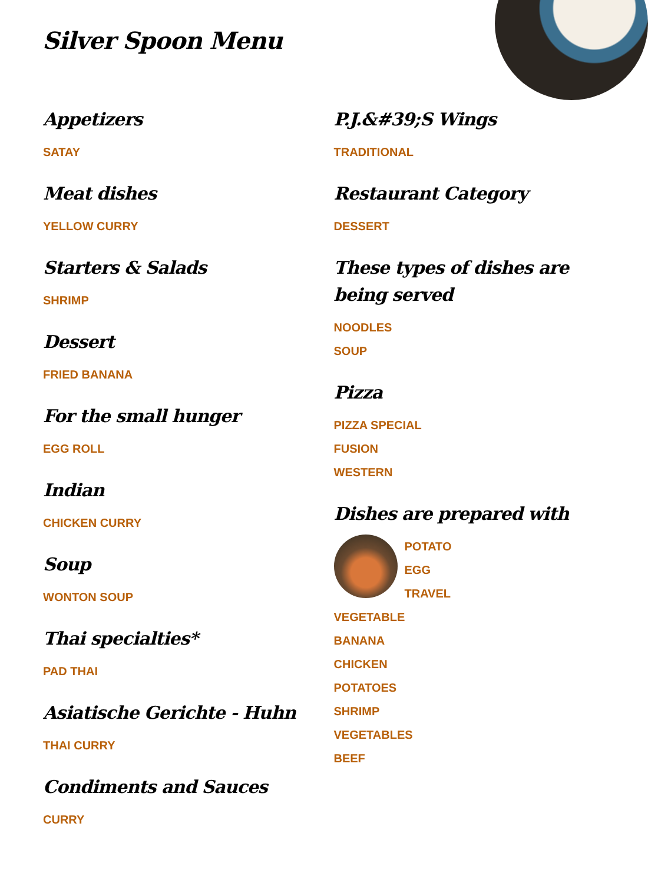Silver Spoon Menu
Appetizers
SATAY
Meat dishes
YELLOW CURRY
Starters & Salads
SHRIMP
Dessert
FRIED BANANA
For the small hunger
EGG ROLL
Indian
CHICKEN CURRY
Soup
WONTON SOUP
Thai specialties*
PAD THAI
Asiatische Gerichte - Huhn
THAI CURRY
Condiments and Sauces
CURRY
P.J.&#39;S Wings
TRADITIONAL
Restaurant Category
DESSERT
These types of dishes are being served
NOODLES
SOUP
Pizza
PIZZA SPECIAL
FUSION
WESTERN
Dishes are prepared with
POTATO
EGG
TRAVEL
VEGETABLE
BANANA
CHICKEN
POTATOES
SHRIMP
VEGETABLES
BEEF